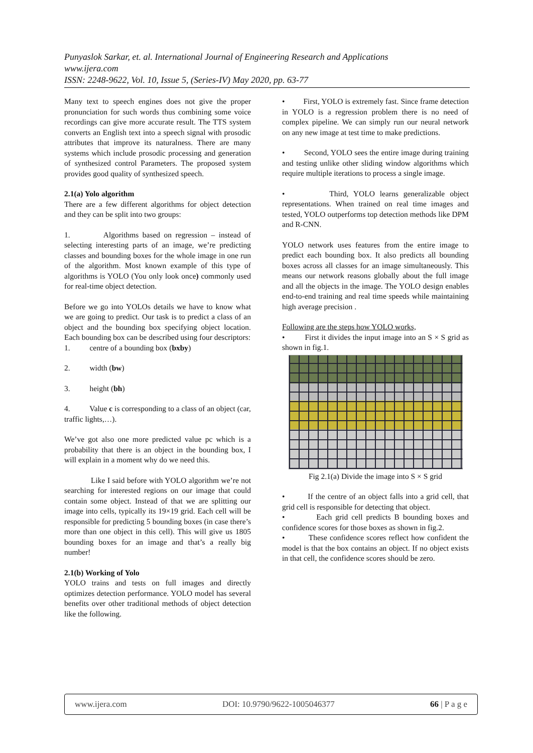Punyaslok Sarkar, et. al. International Journal of Engineering Research and Applications
www.ijera.com
ISSN: 2248-9622, Vol. 10, Issue 5, (Series-IV) May 2020, pp. 63-77
Many text to speech engines does not give the proper pronunciation for such words thus combining some voice recordings can give more accurate result. The TTS system converts an English text into a speech signal with prosodic attributes that improve its naturalness. There are many systems which include prosodic processing and generation of synthesized control Parameters. The proposed system provides good quality of synthesized speech.
2.1(a) Yolo algorithm
There are a few different algorithms for object detection and they can be split into two groups:
1. Algorithms based on regression – instead of selecting interesting parts of an image, we’re predicting classes and bounding boxes for the whole image in one run of the algorithm. Most known example of this type of algorithms is YOLO (You only look once) commonly used for real-time object detection.
Before we go into YOLOs details we have to know what we are going to predict. Our task is to predict a class of an object and the bounding box specifying object location. Each bounding box can be described using four descriptors:
1. centre of a bounding box (bxby)
2. width (bw)
3. height (bh)
4. Value c is corresponding to a class of an object (car, traffic lights,…).
We’ve got also one more predicted value pc which is a probability that there is an object in the bounding box, I will explain in a moment why do we need this.
Like I said before with YOLO algorithm we’re not searching for interested regions on our image that could contain some object. Instead of that we are splitting our image into cells, typically its 19×19 grid. Each cell will be responsible for predicting 5 bounding boxes (in case there’s more than one object in this cell). This will give us 1805 bounding boxes for an image and that’s a really big number!
2.1(b) Working of Yolo
YOLO trains and tests on full images and directly optimizes detection performance. YOLO model has several benefits over other traditional methods of object detection like the following.
• First, YOLO is extremely fast. Since frame detection in YOLO is a regression problem there is no need of complex pipeline. We can simply run our neural network on any new image at test time to make predictions.
• Second, YOLO sees the entire image during training and testing unlike other sliding window algorithms which require multiple iterations to process a single image.
• Third, YOLO learns generalizable object representations. When trained on real time images and tested, YOLO outperforms top detection methods like DPM and R-CNN.
YOLO network uses features from the entire image to predict each bounding box. It also predicts all bounding boxes across all classes for an image simultaneously. This means our network reasons globally about the full image and all the objects in the image. The YOLO design enables end-to-end training and real time speeds while maintaining high average precision .
Following are the steps how YOLO works,
• First it divides the input image into an S × S grid as shown in fig.1.
Fig 2.1(a) Divide the image into S × S grid
• If the centre of an object falls into a grid cell, that grid cell is responsible for detecting that object.
• Each grid cell predicts B bounding boxes and confidence scores for those boxes as shown in fig.2.
• These confidence scores reflect how confident the model is that the box contains an object. If no object exists in that cell, the confidence scores should be zero.
www.ijera.com DOI: 10.9790/9622-1005046377 66 | P a g e